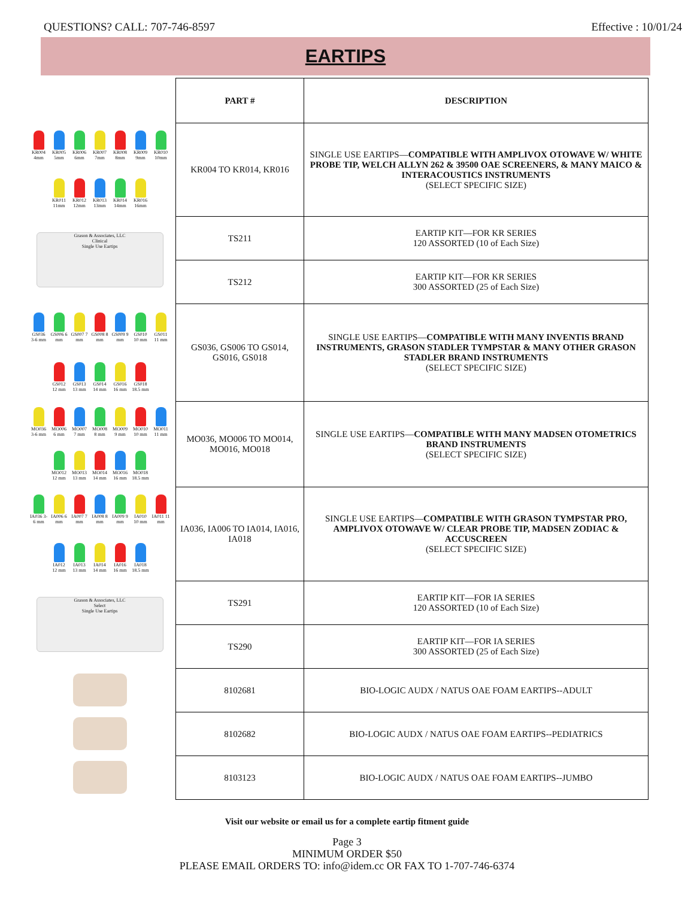QUESTIONS? CALL: 707-746-8597 Effective : 10/01/24
EARTIPS
KR004 4mm KR005 5mm KR006 6mm KR007 7mm KR008 8mm KR009 9mm KR010 10mm KR011 11mm KR012 12mm KR013 13mm KR014 14mm KR016 16mm
Grason & Associates, LLC
Clinical
Single Use Eartips
GS036 3-6 mm GS006 6 mm GS007 7 mm GS008 8 mm GS009 9 mm GS010 10 mm GS011 11 mm GS012 12 mm GS013 13 mm GS014 14 mm GS016 16 mm GS018 18.5 mm
MO036 3-6 mm MO006 6 mm MO007 7 mm MO008 8 mm MO009 9 mm MO010 10 mm MO011 11 mm MO012 12 mm MO013 13 mm MO014 14 mm MO016 16 mm MO018 18.5 mm
IA036 3-6 mm IA006 6 mm IA007 7 mm IA008 8 mm IA009 9 mm IA010 10 mm IA011 11 mm IA012 12 mm IA013 13 mm IA014 14 mm IA016 16 mm IA018 18.5 mm
Grason & Associates, LLC
Select
Single Use Eartips
| PART # | DESCRIPTION |
| --- | --- |
| KR004 TO KR014, KR016 | SINGLE USE EARTIPS— COMPATIBLE WITH AMPLIVOX OTOWAVE W/ WHITE PROBE TIP, WELCH ALLYN 262 & 39500 OAE SCREENERS, & MANY MAICO & INTERACOUSTICS INSTRUMENTS (SELECT SPECIFIC SIZE) |
| TS211 | EARTIP KIT—FOR KR SERIES 120 ASSORTED (10 of Each Size) |
| TS212 | EARTIP KIT—FOR KR SERIES 300 ASSORTED (25 of Each Size) |
| GS036, GS006 TO GS014, GS016, GS018 | SINGLE USE EARTIPS— COMPATIBLE WITH MANY INVENTIS BRAND INSTRUMENTS, GRASON STADLER TYMPSTAR & MANY OTHER GRASON STADLER BRAND INSTRUMENTS (SELECT SPECIFIC SIZE) |
| MO036, MO006 TO MO014, MO016, MO018 | SINGLE USE EARTIPS— COMPATIBLE WITH MANY MADSEN OTOMETRICS BRAND INSTRUMENTS (SELECT SPECIFIC SIZE) |
| IA036, IA006 TO IA014, IA016, IA018 | SINGLE USE EARTIPS— COMPATIBLE WITH GRASON TYMPSTAR PRO, AMPLIVOX OTOWAVE W/ CLEAR PROBE TIP, MADSEN ZODIAC & ACCUSCREEN (SELECT SPECIFIC SIZE) |
| TS291 | EARTIP KIT—FOR IA SERIES 120 ASSORTED (10 of Each Size) |
| TS290 | EARTIP KIT—FOR IA SERIES 300 ASSORTED (25 of Each Size) |
| 8102681 | BIO-LOGIC AUDX / NATUS OAE FOAM EARTIPS--ADULT |
| 8102682 | BIO-LOGIC AUDX / NATUS OAE FOAM EARTIPS--PEDIATRICS |
| 8103123 | BIO-LOGIC AUDX / NATUS OAE FOAM EARTIPS--JUMBO |
Visit our website or email us for a complete eartip fitment guide
Page 3
MINIMUM ORDER $50
PLEASE EMAIL ORDERS TO: info@idem.cc OR FAX TO 1-707-746-6374